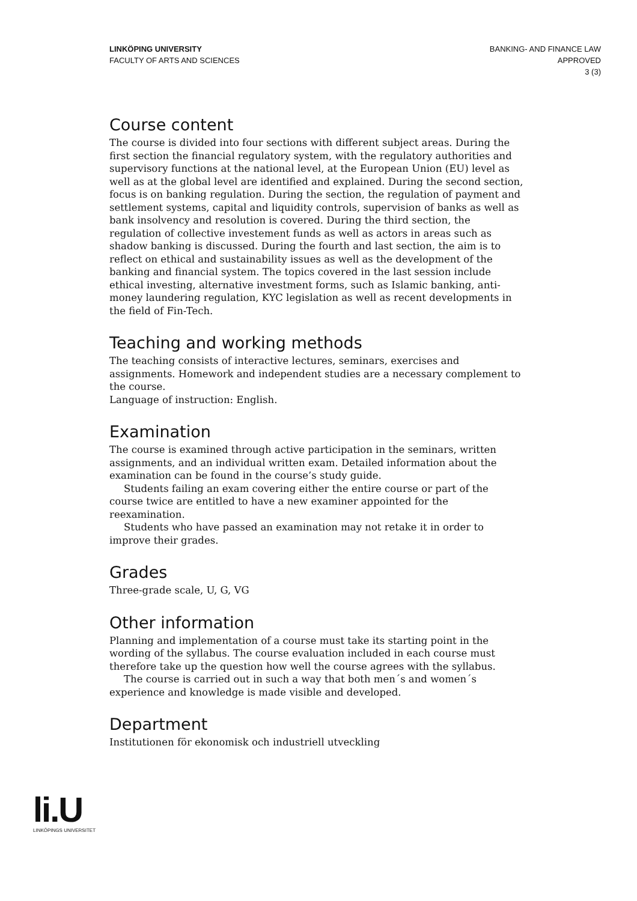LINKÖPING UNIVERSITY
FACULTY OF ARTS AND SCIENCES
BANKING- AND FINANCE LAW
APPROVED
3 (3)
Course content
The course is divided into four sections with different subject areas. During the first section the financial regulatory system, with the regulatory authorities and supervisory functions at the national level, at the European Union (EU) level as well as at the global level are identified and explained. During the second section, focus is on banking regulation. During the section, the regulation of payment and settlement systems, capital and liquidity controls, supervision of banks as well as bank insolvency and resolution is covered. During the third section, the regulation of collective investement funds as well as actors in areas such as shadow banking is discussed. During the fourth and last section, the aim is to reflect on ethical and sustainability issues as well as the development of the banking and financial system. The topics covered in the last session include ethical investing, alternative investment forms, such as Islamic banking, anti-money laundering regulation, KYC legislation as well as recent developments in the field of Fin-Tech.
Teaching and working methods
The teaching consists of interactive lectures, seminars, exercises and assignments. Homework and independent studies are a necessary complement to the course.
Language of instruction: English.
Examination
The course is examined through active participation in the seminars, written assignments, and an individual written exam. Detailed information about the examination can be found in the course’s study guide.
Students failing an exam covering either the entire course or part of the course twice are entitled to have a new examiner appointed for the reexamination.
Students who have passed an examination may not retake it in order to improve their grades.
Grades
Three-grade scale, U, G, VG
Other information
Planning and implementation of a course must take its starting point in the wording of the syllabus. The course evaluation included in each course must therefore take up the question how well the course agrees with the syllabus.
The course is carried out in such a way that both men´s and women´s experience and knowledge is made visible and developed.
Department
Institutionen för ekonomisk och industriell utveckling
li.U
LINKÖPINGS UNIVERSITET